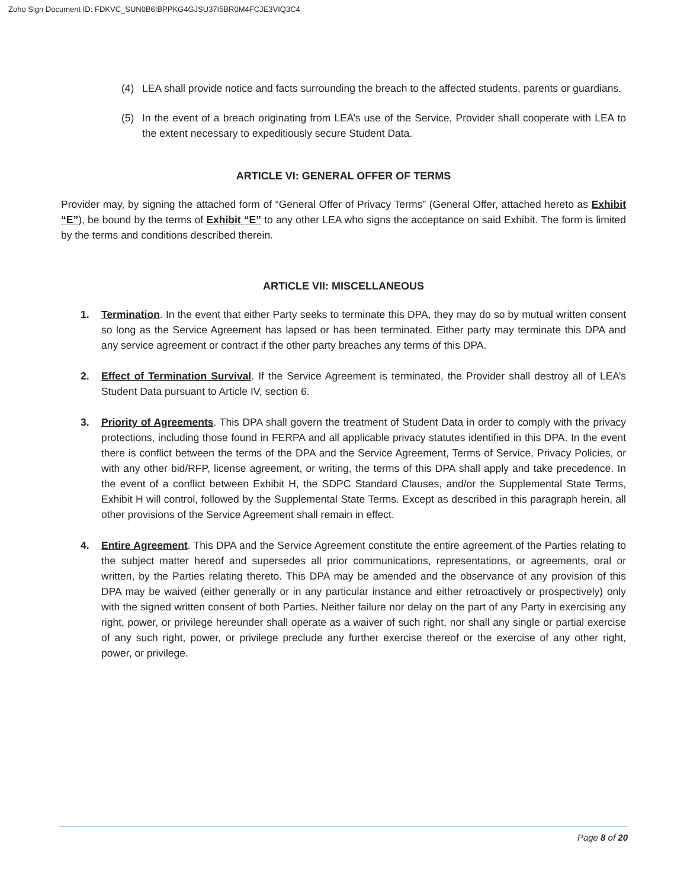Zoho Sign Document ID: FDKVC_SUN0B6IBPPKG4GJSU37I5BR0M4FCJE3VIQ3C4
(4) LEA shall provide notice and facts surrounding the breach to the affected students, parents or guardians.
(5) In the event of a breach originating from LEA’s use of the Service, Provider shall cooperate with LEA to the extent necessary to expeditiously secure Student Data.
ARTICLE VI: GENERAL OFFER OF TERMS
Provider may, by signing the attached form of “General Offer of Privacy Terms” (General Offer, attached hereto as Exhibit “E”), be bound by the terms of Exhibit “E” to any other LEA who signs the acceptance on said Exhibit. The form is limited by the terms and conditions described therein.
ARTICLE VII: MISCELLANEOUS
1. Termination. In the event that either Party seeks to terminate this DPA, they may do so by mutual written consent so long as the Service Agreement has lapsed or has been terminated. Either party may terminate this DPA and any service agreement or contract if the other party breaches any terms of this DPA.
2. Effect of Termination Survival. If the Service Agreement is terminated, the Provider shall destroy all of LEA’s Student Data pursuant to Article IV, section 6.
3. Priority of Agreements. This DPA shall govern the treatment of Student Data in order to comply with the privacy protections, including those found in FERPA and all applicable privacy statutes identified in this DPA. In the event there is conflict between the terms of the DPA and the Service Agreement, Terms of Service, Privacy Policies, or with any other bid/RFP, license agreement, or writing, the terms of this DPA shall apply and take precedence. In the event of a conflict between Exhibit H, the SDPC Standard Clauses, and/or the Supplemental State Terms, Exhibit H will control, followed by the Supplemental State Terms. Except as described in this paragraph herein, all other provisions of the Service Agreement shall remain in effect.
4. Entire Agreement. This DPA and the Service Agreement constitute the entire agreement of the Parties relating to the subject matter hereof and supersedes all prior communications, representations, or agreements, oral or written, by the Parties relating thereto. This DPA may be amended and the observance of any provision of this DPA may be waived (either generally or in any particular instance and either retroactively or prospectively) only with the signed written consent of both Parties. Neither failure nor delay on the part of any Party in exercising any right, power, or privilege hereunder shall operate as a waiver of such right, nor shall any single or partial exercise of any such right, power, or privilege preclude any further exercise thereof or the exercise of any other right, power, or privilege.
Page 8 of 20